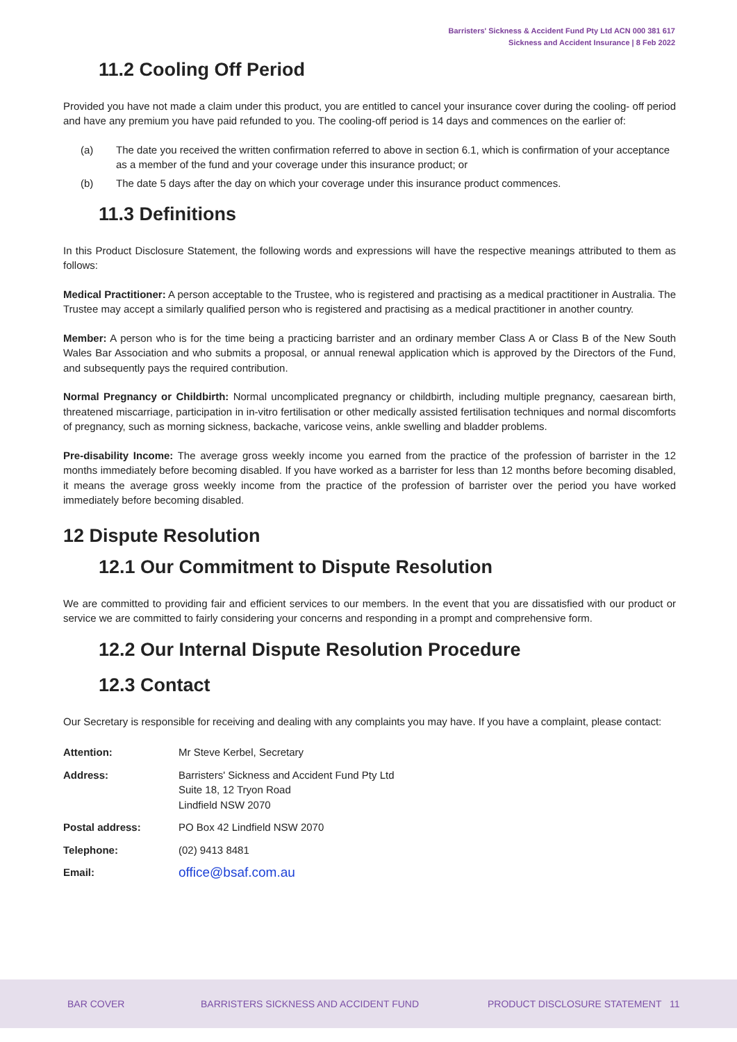Barristers' Sickness & Accident Fund Pty Ltd ACN 000 381 617
Sickness and Accident Insurance | 8 Feb 2022
11.2 Cooling Off Period
Provided you have not made a claim under this product, you are entitled to cancel your insurance cover during the cooling- off period and have any premium you have paid refunded to you. The cooling-off period is 14 days and commences on the earlier of:
(a) The date you received the written confirmation referred to above in section 6.1, which is confirmation of your acceptance as a member of the fund and your coverage under this insurance product; or
(b) The date 5 days after the day on which your coverage under this insurance product commences.
11.3 Definitions
In this Product Disclosure Statement, the following words and expressions will have the respective meanings attributed to them as follows:
Medical Practitioner: A person acceptable to the Trustee, who is registered and practising as a medical practitioner in Australia. The Trustee may accept a similarly qualified person who is registered and practising as a medical practitioner in another country.
Member: A person who is for the time being a practicing barrister and an ordinary member Class A or Class B of the New South Wales Bar Association and who submits a proposal, or annual renewal application which is approved by the Directors of the Fund, and subsequently pays the required contribution.
Normal Pregnancy or Childbirth: Normal uncomplicated pregnancy or childbirth, including multiple pregnancy, caesarean birth, threatened miscarriage, participation in in-vitro fertilisation or other medically assisted fertilisation techniques and normal discomforts of pregnancy, such as morning sickness, backache, varicose veins, ankle swelling and bladder problems.
Pre-disability Income: The average gross weekly income you earned from the practice of the profession of barrister in the 12 months immediately before becoming disabled. If you have worked as a barrister for less than 12 months before becoming disabled, it means the average gross weekly income from the practice of the profession of barrister over the period you have worked immediately before becoming disabled.
12 Dispute Resolution
12.1 Our Commitment to Dispute Resolution
We are committed to providing fair and efficient services to our members. In the event that you are dissatisfied with our product or service we are committed to fairly considering your concerns and responding in a prompt and comprehensive form.
12.2 Our Internal Dispute Resolution Procedure
12.3 Contact
Our Secretary is responsible for receiving and dealing with any complaints you may have. If you have a complaint, please contact:
| Attention: | Mr Steve Kerbel, Secretary |
| Address: | Barristers' Sickness and Accident Fund Pty Ltd Suite 18, 12 Tryon Road Lindfield NSW 2070 |
| Postal address: | PO Box 42 Lindfield NSW 2070 |
| Telephone: | (02) 9413 8481 |
| Email: | office@bsaf.com.au |
BAR COVER BARRISTERS SICKNESS AND ACCIDENT FUND PRODUCT DISCLOSURE STATEMENT 11